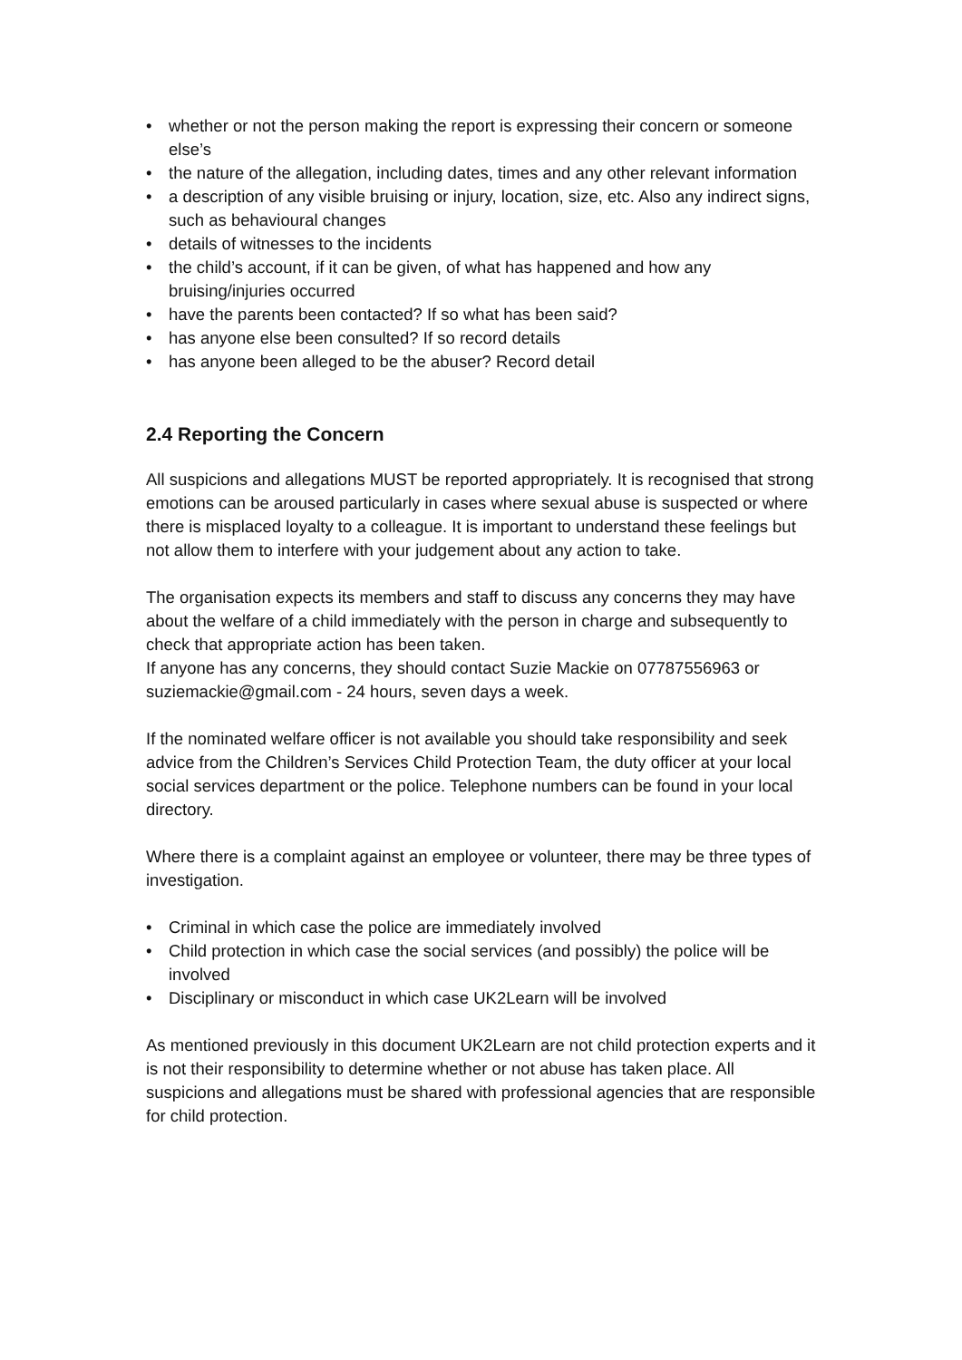• whether or not the person making the report is expressing their concern or someone else’s
• the nature of the allegation, including dates, times and any other relevant information
• a description of any visible bruising or injury, location, size, etc. Also any indirect signs, such as behavioural changes
• details of witnesses to the incidents
• the child’s account, if it can be given, of what has happened and how any bruising/injuries occurred
• have the parents been contacted? If so what has been said?
• has anyone else been consulted? If so record details
• has anyone been alleged to be the abuser? Record detail
2.4 Reporting the Concern
All suspicions and allegations MUST be reported appropriately. It is recognised that strong emotions can be aroused particularly in cases where sexual abuse is suspected or where there is misplaced loyalty to a colleague. It is important to understand these feelings but not allow them to interfere with your judgement about any action to take.
The organisation expects its members and staff to discuss any concerns they may have about the welfare of a child immediately with the person in charge and subsequently to check that appropriate action has been taken.
If anyone has any concerns, they should contact Suzie Mackie on 07787556963 or suziemackie@gmail.com - 24 hours, seven days a week.
If the nominated welfare officer is not available you should take responsibility and seek advice from the Children’s Services Child Protection Team, the duty officer at your local social services department or the police. Telephone numbers can be found in your local directory.
Where there is a complaint against an employee or volunteer, there may be three types of investigation.
• Criminal in which case the police are immediately involved
• Child protection in which case the social services (and possibly) the police will be involved
• Disciplinary or misconduct in which case UK2Learn will be involved
As mentioned previously in this document UK2Learn are not child protection experts and it is not their responsibility to determine whether or not abuse has taken place. All suspicions and allegations must be shared with professional agencies that are responsible for child protection.